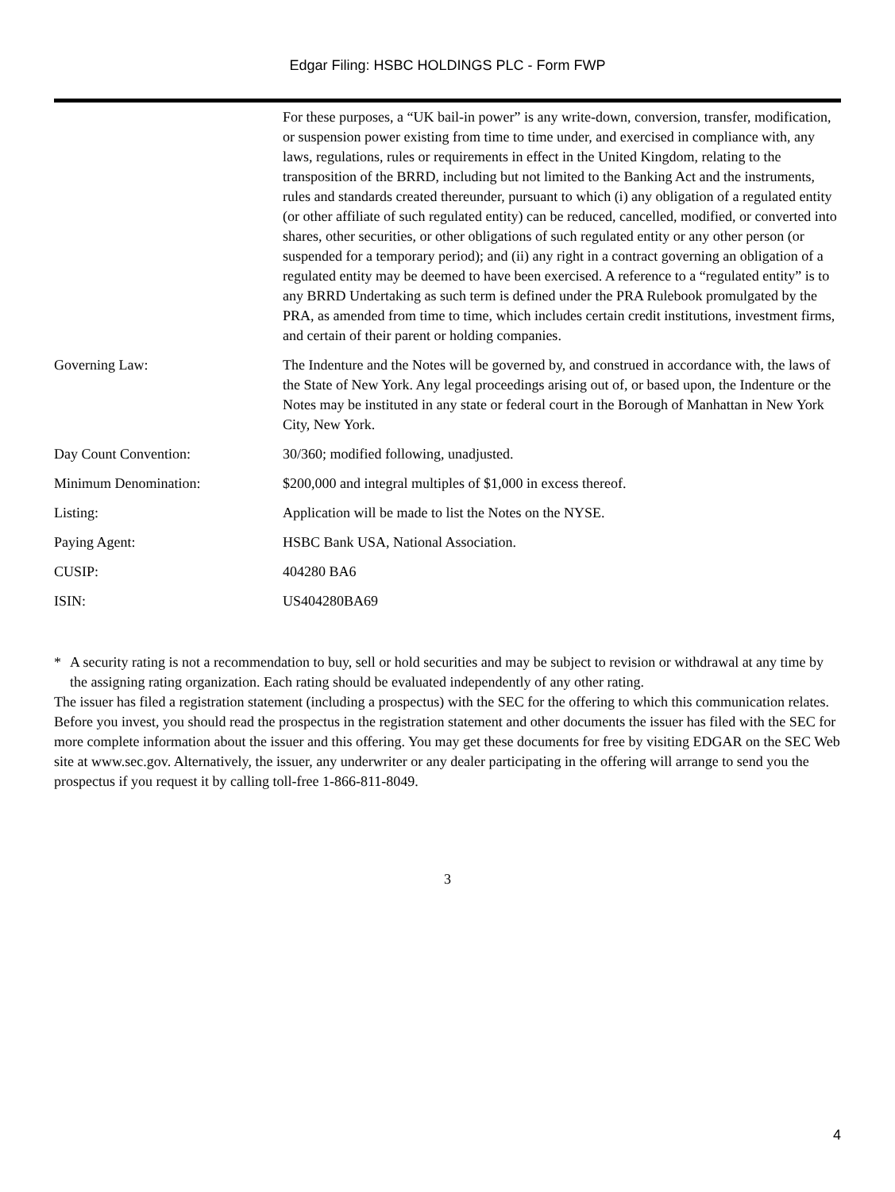Edgar Filing: HSBC HOLDINGS PLC - Form FWP
| | For these purposes, a “UK bail-in power” is any write-down, conversion, transfer, modification, or suspension power existing from time to time under, and exercised in compliance with, any laws, regulations, rules or requirements in effect in the United Kingdom, relating to the transposition of the BRRD, including but not limited to the Banking Act and the instruments, rules and standards created thereunder, pursuant to which (i) any obligation of a regulated entity (or other affiliate of such regulated entity) can be reduced, cancelled, modified, or converted into shares, other securities, or other obligations of such regulated entity or any other person (or suspended for a temporary period); and (ii) any right in a contract governing an obligation of a regulated entity may be deemed to have been exercised. A reference to a “regulated entity” is to any BRRD Undertaking as such term is defined under the PRA Rulebook promulgated by the PRA, as amended from time to time, which includes certain credit institutions, investment firms, and certain of their parent or holding companies. |
| Governing Law: | The Indenture and the Notes will be governed by, and construed in accordance with, the laws of the State of New York. Any legal proceedings arising out of, or based upon, the Indenture or the Notes may be instituted in any state or federal court in the Borough of Manhattan in New York City, New York. |
| Day Count Convention: | 30/360; modified following, unadjusted. |
| Minimum Denomination: | $200,000 and integral multiples of $1,000 in excess thereof. |
| Listing: | Application will be made to list the Notes on the NYSE. |
| Paying Agent: | HSBC Bank USA, National Association. |
| CUSIP: | 404280 BA6 |
| ISIN: | US404280BA69 |
* A security rating is not a recommendation to buy, sell or hold securities and may be subject to revision or withdrawal at any time by the assigning rating organization. Each rating should be evaluated independently of any other rating.
The issuer has filed a registration statement (including a prospectus) with the SEC for the offering to which this communication relates. Before you invest, you should read the prospectus in the registration statement and other documents the issuer has filed with the SEC for more complete information about the issuer and this offering. You may get these documents for free by visiting EDGAR on the SEC Web site at www.sec.gov. Alternatively, the issuer, any underwriter or any dealer participating in the offering will arrange to send you the prospectus if you request it by calling toll-free 1-866-811-8049.
3
4